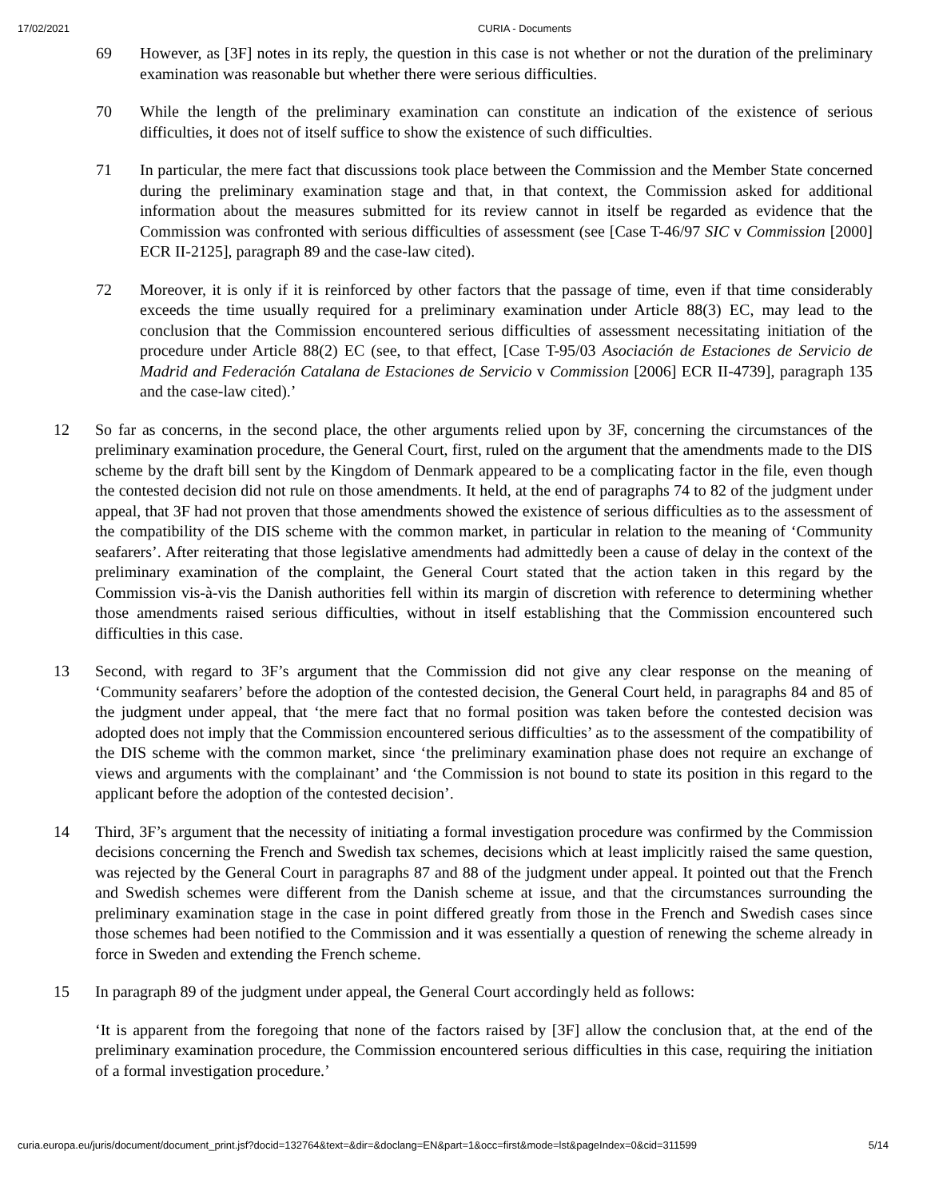17/02/2021 CURIA - Documents
69 However, as [3F] notes in its reply, the question in this case is not whether or not the duration of the preliminary examination was reasonable but whether there were serious difficulties.
70 While the length of the preliminary examination can constitute an indication of the existence of serious difficulties, it does not of itself suffice to show the existence of such difficulties.
71 In particular, the mere fact that discussions took place between the Commission and the Member State concerned during the preliminary examination stage and that, in that context, the Commission asked for additional information about the measures submitted for its review cannot in itself be regarded as evidence that the Commission was confronted with serious difficulties of assessment (see [Case T-46/97 SIC v Commission [2000] ECR II-2125], paragraph 89 and the case-law cited).
72 Moreover, it is only if it is reinforced by other factors that the passage of time, even if that time considerably exceeds the time usually required for a preliminary examination under Article 88(3) EC, may lead to the conclusion that the Commission encountered serious difficulties of assessment necessitating initiation of the procedure under Article 88(2) EC (see, to that effect, [Case T-95/03 Asociación de Estaciones de Servicio de Madrid and Federación Catalana de Estaciones de Servicio v Commission [2006] ECR II-4739], paragraph 135 and the case-law cited).’
12 So far as concerns, in the second place, the other arguments relied upon by 3F, concerning the circumstances of the preliminary examination procedure, the General Court, first, ruled on the argument that the amendments made to the DIS scheme by the draft bill sent by the Kingdom of Denmark appeared to be a complicating factor in the file, even though the contested decision did not rule on those amendments. It held, at the end of paragraphs 74 to 82 of the judgment under appeal, that 3F had not proven that those amendments showed the existence of serious difficulties as to the assessment of the compatibility of the DIS scheme with the common market, in particular in relation to the meaning of ‘Community seafarers’. After reiterating that those legislative amendments had admittedly been a cause of delay in the context of the preliminary examination of the complaint, the General Court stated that the action taken in this regard by the Commission vis-à-vis the Danish authorities fell within its margin of discretion with reference to determining whether those amendments raised serious difficulties, without in itself establishing that the Commission encountered such difficulties in this case.
13 Second, with regard to 3F’s argument that the Commission did not give any clear response on the meaning of ‘Community seafarers’ before the adoption of the contested decision, the General Court held, in paragraphs 84 and 85 of the judgment under appeal, that ‘the mere fact that no formal position was taken before the contested decision was adopted does not imply that the Commission encountered serious difficulties’ as to the assessment of the compatibility of the DIS scheme with the common market, since ‘the preliminary examination phase does not require an exchange of views and arguments with the complainant’ and ‘the Commission is not bound to state its position in this regard to the applicant before the adoption of the contested decision’.
14 Third, 3F’s argument that the necessity of initiating a formal investigation procedure was confirmed by the Commission decisions concerning the French and Swedish tax schemes, decisions which at least implicitly raised the same question, was rejected by the General Court in paragraphs 87 and 88 of the judgment under appeal. It pointed out that the French and Swedish schemes were different from the Danish scheme at issue, and that the circumstances surrounding the preliminary examination stage in the case in point differed greatly from those in the French and Swedish cases since those schemes had been notified to the Commission and it was essentially a question of renewing the scheme already in force in Sweden and extending the French scheme.
15 In paragraph 89 of the judgment under appeal, the General Court accordingly held as follows:
‘It is apparent from the foregoing that none of the factors raised by [3F] allow the conclusion that, at the end of the preliminary examination procedure, the Commission encountered serious difficulties in this case, requiring the initiation of a formal investigation procedure.’
curia.europa.eu/juris/document/document_print.jsf?docid=132764&text=&dir=&doclang=EN&part=1&occ=first&mode=lst&pageIndex=0&cid=311599 5/14